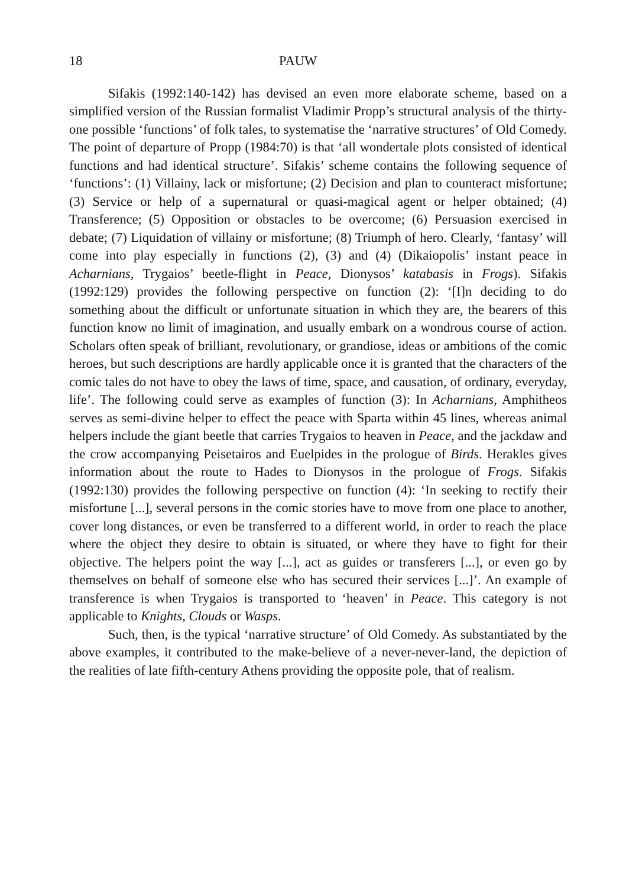18 PAUW
Sifakis (1992:140-142) has devised an even more elaborate scheme, based on a simplified version of the Russian formalist Vladimir Propp’s structural analysis of the thirty-one possible ‘functions’ of folk tales, to systematise the ‘narrative structures’ of Old Comedy. The point of departure of Propp (1984:70) is that ‘all wondertale plots consisted of identical functions and had identical structure’. Sifakis’ scheme contains the following sequence of ‘functions’: (1) Villainy, lack or misfortune; (2) Decision and plan to counteract misfortune; (3) Service or help of a supernatural or quasi-magical agent or helper obtained; (4) Transference; (5) Opposition or obstacles to be overcome; (6) Persuasion exercised in debate; (7) Liquidation of villainy or misfortune; (8) Triumph of hero. Clearly, ‘fantasy’ will come into play especially in functions (2), (3) and (4) (Dikaiopolis’ instant peace in Acharnians, Trygaios’ beetle-flight in Peace, Dionysos’ katabasis in Frogs). Sifakis (1992:129) provides the following perspective on function (2): ‘[I]n deciding to do something about the difficult or unfortunate situation in which they are, the bearers of this function know no limit of imagination, and usually embark on a wondrous course of action. Scholars often speak of brilliant, revolutionary, or grandiose, ideas or ambitions of the comic heroes, but such descriptions are hardly applicable once it is granted that the characters of the comic tales do not have to obey the laws of time, space, and causation, of ordinary, everyday, life’. The following could serve as examples of function (3): In Acharnians, Amphitheos serves as semi-divine helper to effect the peace with Sparta within 45 lines, whereas animal helpers include the giant beetle that carries Trygaios to heaven in Peace, and the jackdaw and the crow accompanying Peisetairos and Euelpides in the prologue of Birds. Herakles gives information about the route to Hades to Dionysos in the prologue of Frogs. Sifakis (1992:130) provides the following perspective on function (4): ‘In seeking to rectify their misfortune [...], several persons in the comic stories have to move from one place to another, cover long distances, or even be transferred to a different world, in order to reach the place where the object they desire to obtain is situated, or where they have to fight for their objective. The helpers point the way [...], act as guides or transferers [...], or even go by themselves on behalf of someone else who has secured their services [...]’. An example of transference is when Trygaios is transported to ‘heaven’ in Peace. This category is not applicable to Knights, Clouds or Wasps.
Such, then, is the typical ‘narrative structure’ of Old Comedy. As substantiated by the above examples, it contributed to the make-believe of a never-never-land, the depiction of the realities of late fifth-century Athens providing the opposite pole, that of realism.